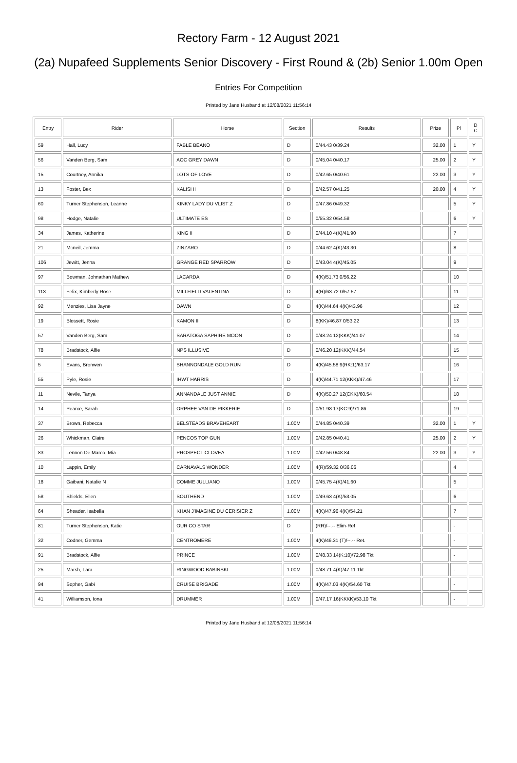Rectory Farm - 12 August 2021
(2a) Nupafeed Supplements Senior Discovery - First Round & (2b) Senior 1.00m Open
Entries For Competition
Printed by Jane Husband at 12/08/2021 11:56:14
| Entry | Rider | Horse | Section | Results | Prize | Pl | D C |
| --- | --- | --- | --- | --- | --- | --- | --- |
| 59 | Hall, Lucy | FABLE BEANO | D | 0/44.43 0/39.24 | 32.00 | 1 | Y |
| 56 | Vanden Berg, Sam | AOC GREY DAWN | D | 0/45.04 0/40.17 | 25.00 | 2 | Y |
| 15 | Courtney, Annika | LOTS OF LOVE | D | 0/42.65 0/40.61 | 22.00 | 3 | Y |
| 13 | Foster, Bex | KALISI II | D | 0/42.57 0/41.25 | 20.00 | 4 | Y |
| 60 | Turner Stephenson, Leanne | KINKY LADY DU VLIST Z | D | 0/47.86 0/49.32 | | 5 | Y |
| 98 | Hodge, Natalie | ULTIMATE ES | D | 0/55.32 0/54.58 | | 6 | Y |
| 34 | James, Katherine | KING II | D | 0/44.10 4(K)/41.90 | | 7 | |
| 21 | Mcneil, Jemma | ZINZARO | D | 0/44.62 4(K)/43.30 | | 8 | |
| 106 | Jewitt, Jenna | GRANGE RED SPARROW | D | 0/43.04 4(K)/45.05 | | 9 | |
| 97 | Bowman, Johnathan Mathew | LACARDA | D | 4(K)/51.73 0/56.22 | | 10 | |
| 113 | Felix, Kimberly Rose | MILLFIELD VALENTINA | D | 4(R)/63.72 0/57.57 | | 11 | |
| 92 | Menzies, Lisa Jayne | DAWN | D | 4(K)/44.64 4(K)/43.96 | | 12 | |
| 19 | Blossett, Rosie | KAMON II | D | 8(KK)/46.87 0/53.22 | | 13 | |
| 57 | Vanden Berg, Sam | SARATOGA SAPHIRE MOON | D | 0/48.24 12(KKK)/41.07 | | 14 | |
| 78 | Bradstock, Alfie | NPS ILLUSIVE | D | 0/46.20 12(KKK)/44.54 | | 15 | |
| 5 | Evans, Bronwen | SHANNONDALE GOLD RUN | D | 4(K)/45.58 9(RK:1)/63.17 | | 16 | |
| 55 | Pyle, Rosie | IHWT HARRIS | D | 4(K)/44.71 12(KKK)/47.46 | | 17 | |
| 11 | Nevile, Tanya | ANNANDALE JUST ANNIE | D | 4(K)/50.27 12(CKK)/60.54 | | 18 | |
| 14 | Pearce, Sarah | ORPHEE VAN DE PIKKERIE | D | 0/51.98 17(KC:9)/71.86 | | 19 | |
| 37 | Brown, Rebecca | BELSTEADS BRAVEHEART | 1.00M | 0/44.85 0/40.39 | 32.00 | 1 | Y |
| 26 | Whickman, Claire | PENCOS TOP GUN | 1.00M | 0/42.85 0/40.41 | 25.00 | 2 | Y |
| 83 | Lennon De Marco, Mia | PROSPECT CLOVEA | 1.00M | 0/42.56 0/48.84 | 22.00 | 3 | Y |
| 10 | Lappin, Emily | CARNAVALS WONDER | 1.00M | 4(R)/59.32 0/36.06 | | 4 | |
| 18 | Gaibani, Natalie N | COMME JULLIANO | 1.00M | 0/45.75 4(K)/41.60 | | 5 | |
| 58 | Shields, Ellen | SOUTHEND | 1.00M | 0/49.63 4(K)/53.05 | | 6 | |
| 64 | Sheader, Isabella | KHAN J'IMAGINE DU CERISIER Z | 1.00M | 4(K)/47.96 4(K)/54.21 | | 7 | |
| 81 | Turner Stephenson, Katie | OUR CO STAR | D | (RR)/--.-- Elim-Ref | | - | |
| 32 | Codner, Gemma | CENTROMERE | 1.00M | 4(K)/46.31 (T)/--.-- Ret. | | - | |
| 91 | Bradstock, Alfie | PRINCE | 1.00M | 0/48.33 14(K:10)/72.98 Tkt | | - | |
| 25 | Marsh, Lara | RINGWOOD BABINSKI | 1.00M | 0/48.71 4(K)/47.11 Tkt | | - | |
| 94 | Sopher, Gabi | CRUISE BRIGADE | 1.00M | 4(K)/47.03 4(K)/54.60 Tkt | | - | |
| 41 | Williamson, Iona | DRUMMER | 1.00M | 0/47.17 16(KKKK)/53.10 Tkt | | - | |
Printed by Jane Husband at 12/08/2021 11:56:14